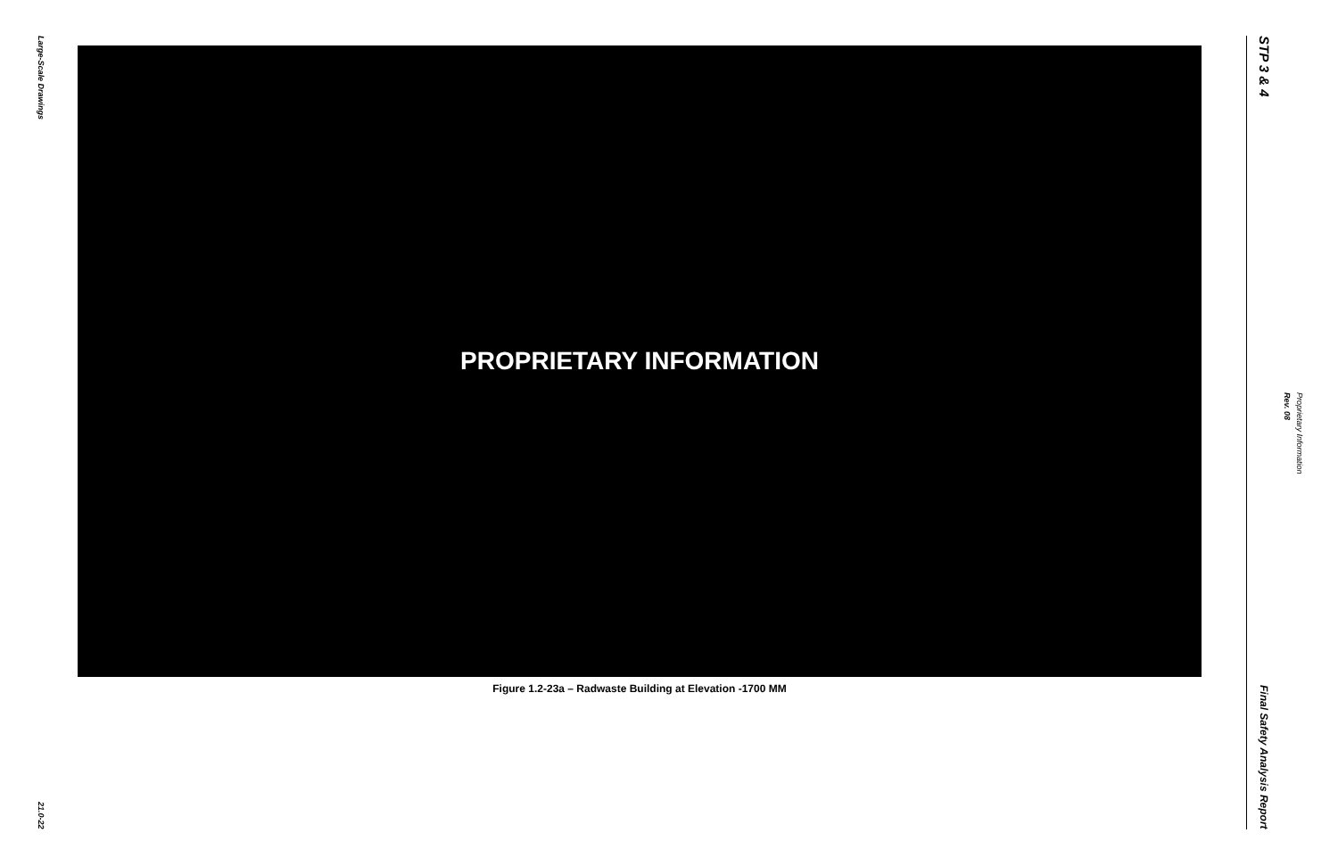Large-Scale Drawings
21.0-22
PROPRIETARY INFORMATION
Figure 1.2-23a – Radwaste Building at Elevation -1700 MM
STP 3 & 4
Final Safety Analysis Report
Rev. 08 Proprietary Information